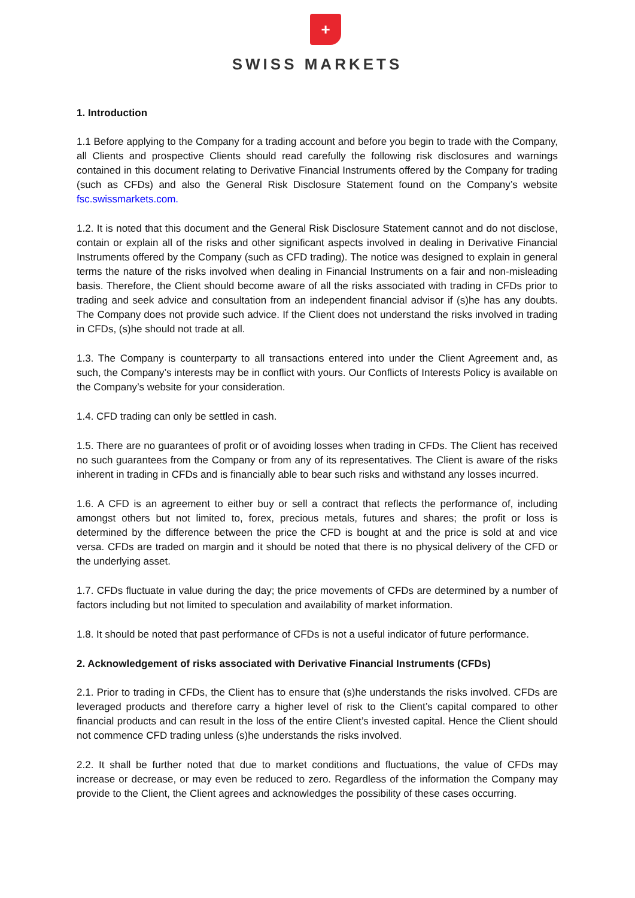+
SWISS MARKETS
1. Introduction
1.1 Before applying to the Company for a trading account and before you begin to trade with the Company, all Clients and prospective Clients should read carefully the following risk disclosures and warnings contained in this document relating to Derivative Financial Instruments offered by the Company for trading (such as CFDs) and also the General Risk Disclosure Statement found on the Company’s website fsc.swissmarkets.com.
1.2. It is noted that this document and the General Risk Disclosure Statement cannot and do not disclose, contain or explain all of the risks and other significant aspects involved in dealing in Derivative Financial Instruments offered by the Company (such as CFD trading). The notice was designed to explain in general terms the nature of the risks involved when dealing in Financial Instruments on a fair and non-misleading basis. Therefore, the Client should become aware of all the risks associated with trading in CFDs prior to trading and seek advice and consultation from an independent financial advisor if (s)he has any doubts. The Company does not provide such advice. If the Client does not understand the risks involved in trading in CFDs, (s)he should not trade at all.
1.3. The Company is counterparty to all transactions entered into under the Client Agreement and, as such, the Company’s interests may be in conflict with yours. Our Conflicts of Interests Policy is available on the Company’s website for your consideration.
1.4. CFD trading can only be settled in cash.
1.5. There are no guarantees of profit or of avoiding losses when trading in CFDs. The Client has received no such guarantees from the Company or from any of its representatives. The Client is aware of the risks inherent in trading in CFDs and is financially able to bear such risks and withstand any losses incurred.
1.6. A CFD is an agreement to either buy or sell a contract that reflects the performance of, including amongst others but not limited to, forex, precious metals, futures and shares; the profit or loss is determined by the difference between the price the CFD is bought at and the price is sold at and vice versa. CFDs are traded on margin and it should be noted that there is no physical delivery of the CFD or the underlying asset.
1.7. CFDs fluctuate in value during the day; the price movements of CFDs are determined by a number of factors including but not limited to speculation and availability of market information.
1.8. It should be noted that past performance of CFDs is not a useful indicator of future performance.
2. Acknowledgement of risks associated with Derivative Financial Instruments (CFDs)
2.1. Prior to trading in CFDs, the Client has to ensure that (s)he understands the risks involved. CFDs are leveraged products and therefore carry a higher level of risk to the Client’s capital compared to other financial products and can result in the loss of the entire Client’s invested capital. Hence the Client should not commence CFD trading unless (s)he understands the risks involved.
2.2. It shall be further noted that due to market conditions and fluctuations, the value of CFDs may increase or decrease, or may even be reduced to zero. Regardless of the information the Company may provide to the Client, the Client agrees and acknowledges the possibility of these cases occurring.